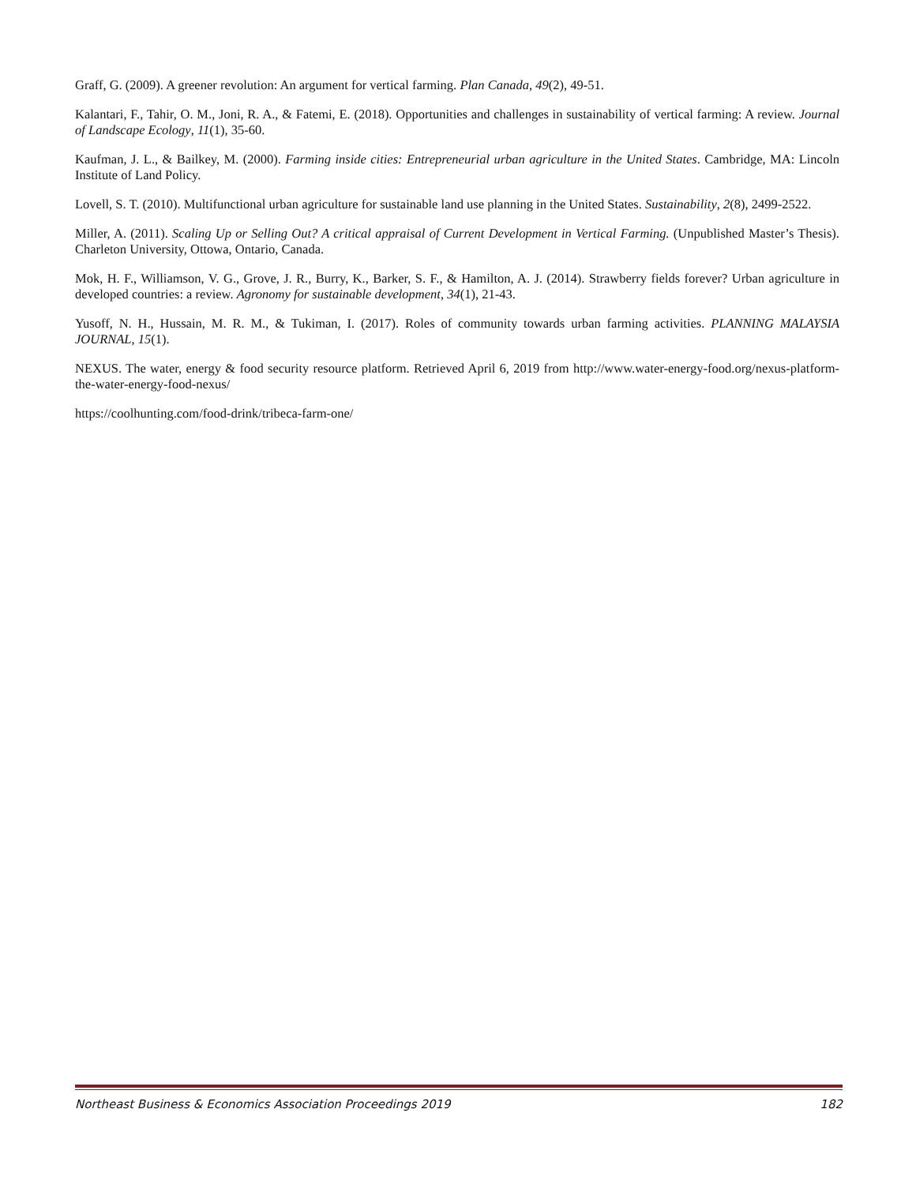Graff, G. (2009). A greener revolution: An argument for vertical farming. Plan Canada, 49(2), 49-51.
Kalantari, F., Tahir, O. M., Joni, R. A., & Fatemi, E. (2018). Opportunities and challenges in sustainability of vertical farming: A review. Journal of Landscape Ecology, 11(1), 35-60.
Kaufman, J. L., & Bailkey, M. (2000). Farming inside cities: Entrepreneurial urban agriculture in the United States. Cambridge, MA: Lincoln Institute of Land Policy.
Lovell, S. T. (2010). Multifunctional urban agriculture for sustainable land use planning in the United States. Sustainability, 2(8), 2499-2522.
Miller, A. (2011). Scaling Up or Selling Out? A critical appraisal of Current Development in Vertical Farming. (Unpublished Master’s Thesis). Charleton University, Ottowa, Ontario, Canada.
Mok, H. F., Williamson, V. G., Grove, J. R., Burry, K., Barker, S. F., & Hamilton, A. J. (2014). Strawberry fields forever? Urban agriculture in developed countries: a review. Agronomy for sustainable development, 34(1), 21-43.
Yusoff, N. H., Hussain, M. R. M., & Tukiman, I. (2017). Roles of community towards urban farming activities. PLANNING MALAYSIA JOURNAL, 15(1).
NEXUS. The water, energy & food security resource platform. Retrieved April 6, 2019 from http://www.water-energy-food.org/nexus-platform-the-water-energy-food-nexus/
https://coolhunting.com/food-drink/tribeca-farm-one/
Northeast Business & Economics Association Proceedings 2019 182